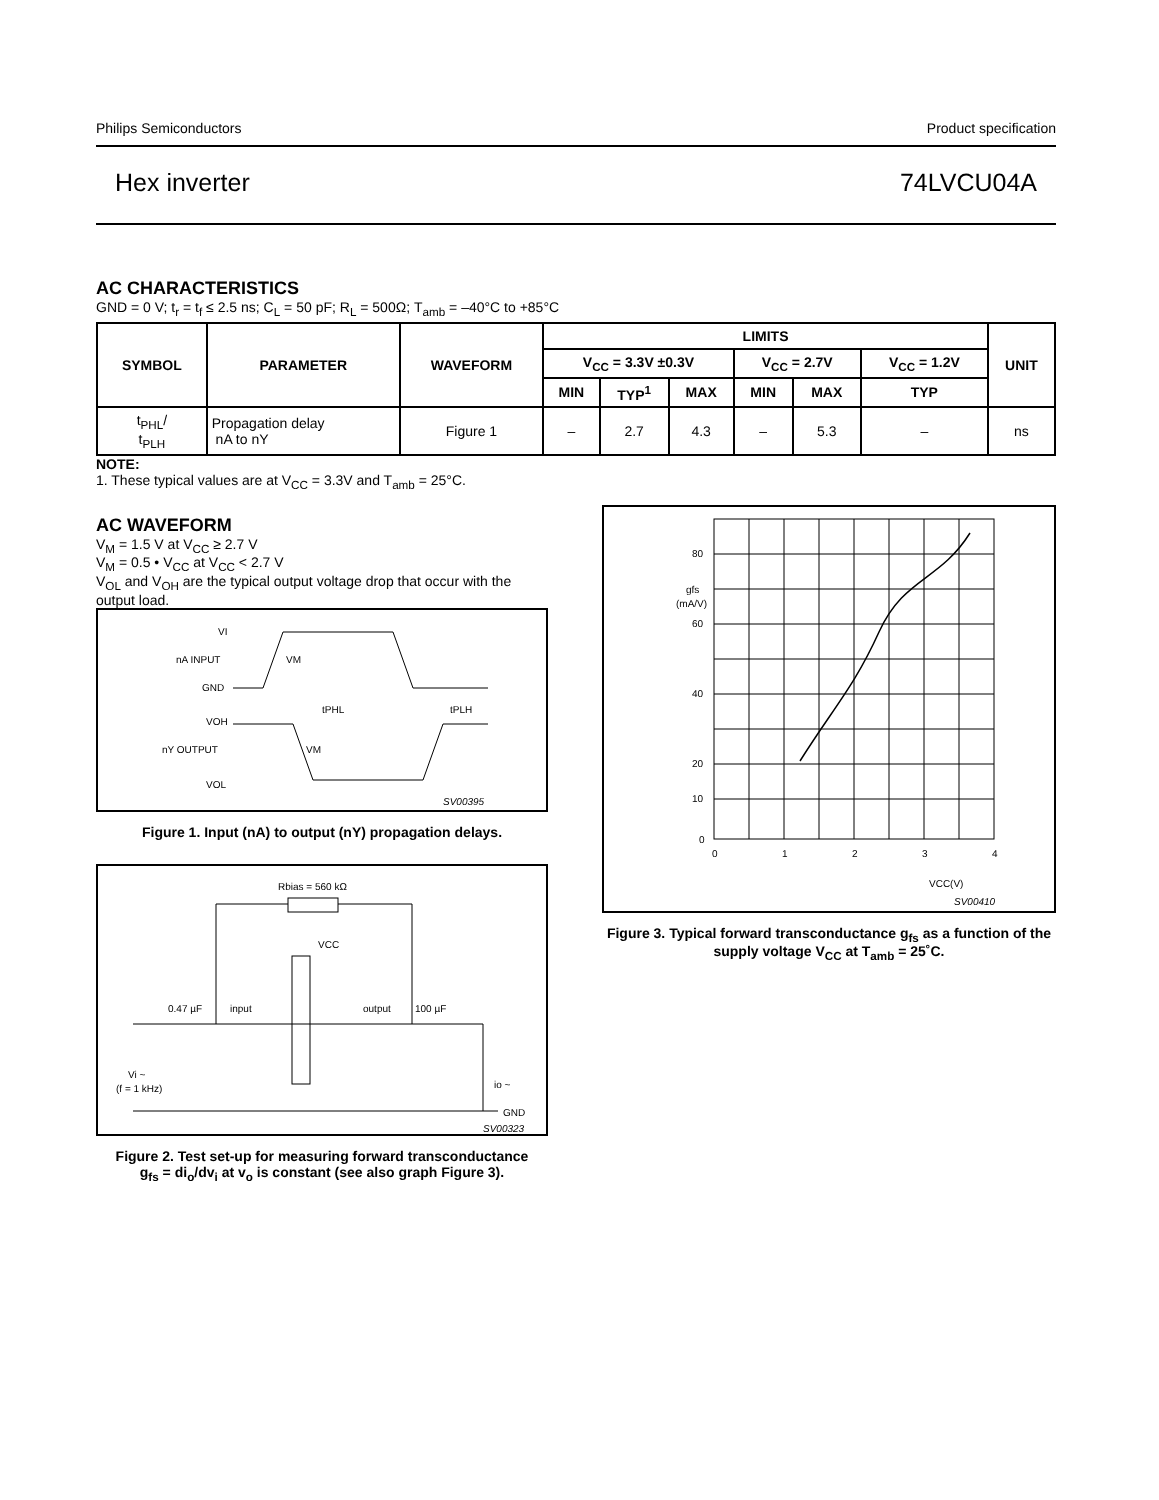Philips Semiconductors Product specification
Hex inverter 74LVCU04A
AC CHARACTERISTICS
GND = 0 V; t<sub>r</sub> = t<sub>f</sub> ≤ 2.5 ns; C<sub>L</sub> = 50 pF; R<sub>L</sub> = 500Ω; T<sub>amb</sub> = –40°C to +85°C
| SYMBOL | PARAMETER | WAVEFORM | LIMITS | | | | | | UNIT |
| --- | --- | --- | --- | --- | --- | --- | --- | --- | --- |
| | | | V<sub>CC</sub> = 3.3V ±0.3V | | | V<sub>CC</sub> = 2.7V | | V<sub>CC</sub> = 1.2V | |
| | | | MIN | TYP<sup>1</sup> | MAX | MIN | MAX | TYP | |
| t<sub>PHL</sub>/ t<sub>PLH</sub> | Propagation delay nA to nY | Figure 1 | – | 2.7 | 4.3 | – | 5.3 | – | ns |
NOTE:
1. These typical values are at V<sub>CC</sub> = 3.3V and T<sub>amb</sub> = 25°C.
AC WAVEFORM
V<sub>M</sub> = 1.5 V at V<sub>CC</sub> ≥ 2.7 V
V<sub>M</sub> = 0.5 • V<sub>CC</sub> at V<sub>CC</sub> < 2.7 V
V<sub>OL</sub> and V<sub>OH</sub> are the typical output voltage drop that occur with the output load.
VI
nA INPUT
GND
VOH
nY OUTPUT
VOL
VM
VM
tPHL
tPLH
SV00395
Figure 1. Input (nA) to output (nY) propagation delays.
Rbias = 560 kΩ
VCC
0.47 µF
input
output
100 µF
Vi ~
(f = 1 kHz)
GND
io ~
SV00323
Figure 2. Test set-up for measuring forward transconductance
g<sub>fs</sub> = di<sub>o</sub>/dv<sub>i</sub> at v<sub>o</sub> is constant (see also graph Figure 3).
80
gfs
(mA/V)
60
40
20
10
0
0
1
2
3
4
VCC(V)
SV00410
Figure 3. Typical forward transconductance g<sub>fs</sub> as a function of the supply voltage V<sub>CC</sub> at T<sub>amb</sub> = 25˚C.